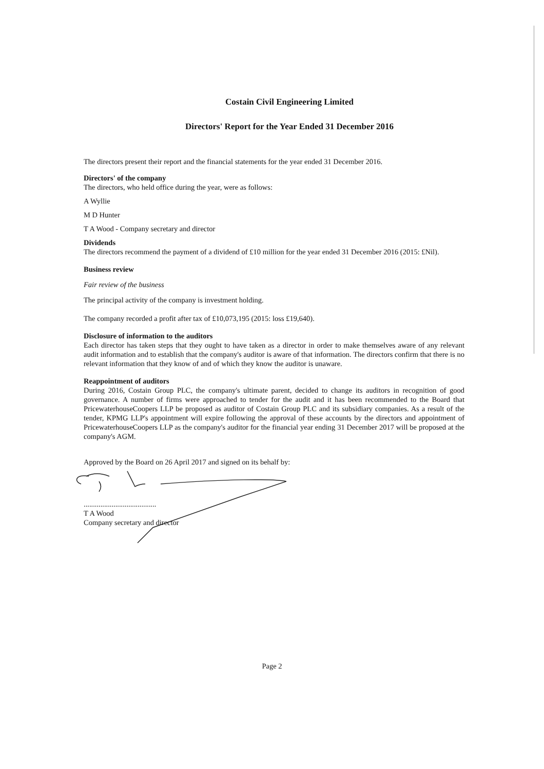Costain Civil Engineering Limited
Directors' Report for the Year Ended 31 December 2016
The directors present their report and the financial statements for the year ended 31 December 2016.
Directors' of the company
The directors, who held office during the year, were as follows:
A Wyllie
M D Hunter
T A Wood - Company secretary and director
Dividends
The directors recommend the payment of a dividend of £10 million for the year ended 31 December 2016 (2015: £Nil).
Business review
Fair review of the business
The principal activity of the company is investment holding.
The company recorded a profit after tax of £10,073,195 (2015: loss £19,640).
Disclosure of information to the auditors
Each director has taken steps that they ought to have taken as a director in order to make themselves aware of any relevant audit information and to establish that the company's auditor is aware of that information. The directors confirm that there is no relevant information that they know of and of which they know the auditor is unaware.
Reappointment of auditors
During 2016, Costain Group PLC, the company's ultimate parent, decided to change its auditors in recognition of good governance. A number of firms were approached to tender for the audit and it has been recommended to the Board that PricewaterhouseCoopers LLP be proposed as auditor of Costain Group PLC and its subsidiary companies. As a result of the tender, KPMG LLP's appointment will expire following the approval of these accounts by the directors and appointment of PricewaterhouseCoopers LLP as the company's auditor for the financial year ending 31 December 2017 will be proposed at the company's AGM.
Approved by the Board on 26 April 2017 and signed on its behalf by:
.......................................
T A Wood
Company secretary and director
Page 2